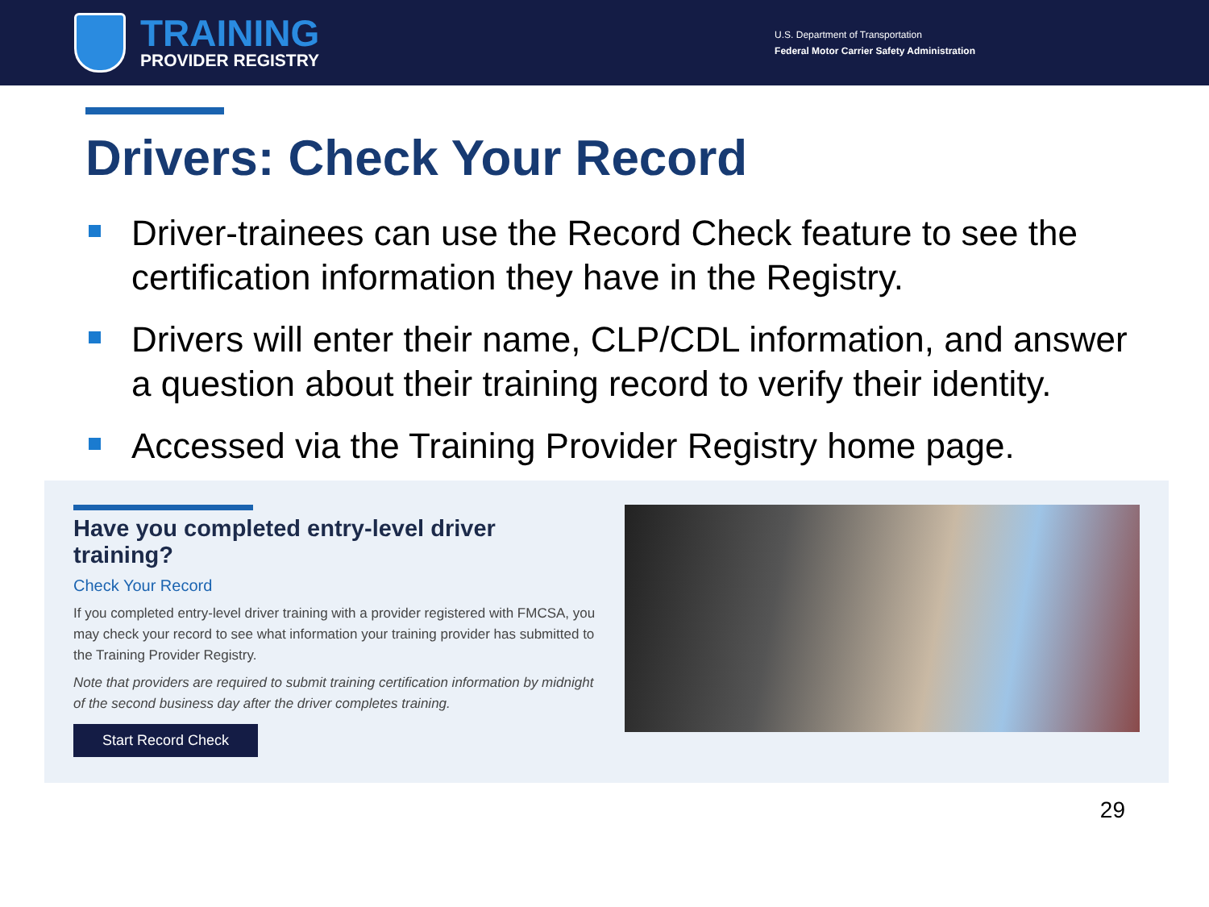TRAINING
PROVIDER REGISTRY
U.S. Department of Transportation
Federal Motor Carrier Safety Administration
Drivers: Check Your Record
Driver-trainees can use the Record Check feature to see the certification information they have in the Registry.
Drivers will enter their name, CLP/CDL information, and answer a question about their training record to verify their identity.
Accessed via the Training Provider Registry home page.
Have you completed entry-level driver training?
Check Your Record
If you completed entry-level driver training with a provider registered with FMCSA, you may check your record to see what information your training provider has submitted to the Training Provider Registry.
Note that providers are required to submit training certification information by midnight of the second business day after the driver completes training.
Start Record Check
29